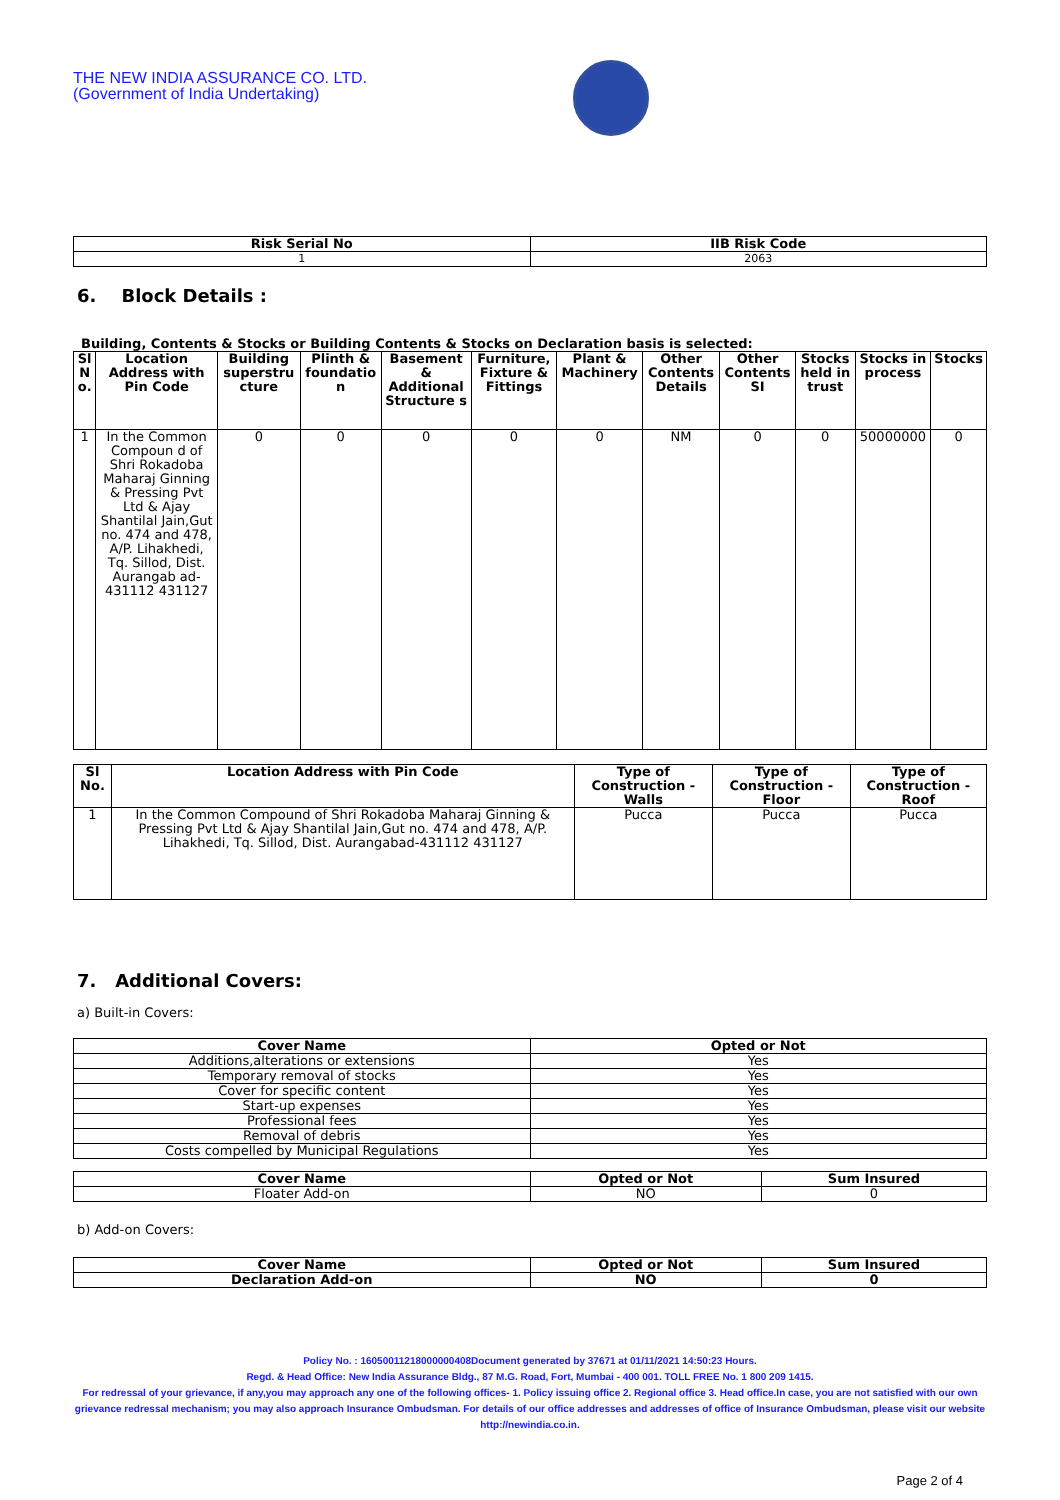THE NEW INDIA ASSURANCE CO. LTD.
(Government of India Undertaking)
| Risk Serial No | IIB Risk Code |
| --- | --- |
| 1 | 2063 |
6. Block Details :
Building, Contents & Stocks or Building Contents & Stocks on Declaration basis is selected:
| Sl N o. | Location Address with Pin Code | Building superstru cture | Plinth & foundatio n | Basement & Additional Structure s | Furniture, Fixture & Fittings | Plant & Machinery | Other Contents Details | Other Contents SI | Stocks held in trust | Stocks in process | Stocks |
| --- | --- | --- | --- | --- | --- | --- | --- | --- | --- | --- | --- |
| 1 | In the Common Compoun d of Shri Rokadoba Maharaj Ginning & Pressing Pvt Ltd & Ajay Shantilal Jain,Gut no. 474 and 478, A/P. Lihakhedi, Tq. Sillod, Dist. Aurangab ad-431112 431127 | 0 | 0 | 0 | 0 | 0 | NM | 0 | 0 | 50000000 | 0 |
| Sl No. | Location Address with Pin Code | Type of Construction - Walls | Type of Construction - Floor | Type of Construction - Roof |
| --- | --- | --- | --- | --- |
| 1 | In the Common Compound of Shri Rokadoba Maharaj Ginning & Pressing Pvt Ltd & Ajay Shantilal Jain,Gut no. 474 and 478, A/P. Lihakhedi, Tq. Sillod, Dist. Aurangabad-431112 431127 | Pucca | Pucca | Pucca |
7. Additional Covers:
a) Built-in Covers:
| Cover Name | Opted or Not |
| --- | --- |
| Additions,alterations or extensions | Yes |
| Temporary removal of stocks | Yes |
| Cover for specific content | Yes |
| Start-up expenses | Yes |
| Professional fees | Yes |
| Removal of debris | Yes |
| Costs compelled by Municipal Regulations | Yes |
| Cover Name | Opted or Not | Sum Insured |
| --- | --- | --- |
| Floater Add-on | NO | 0 |
b) Add-on Covers:
| Cover Name | Opted or Not | Sum Insured |
| --- | --- | --- |
| Declaration Add-on | NO | 0 |
Policy No. : 16050011218000000408Document generated by 37671 at 01/11/2021 14:50:23 Hours.
Regd. & Head Office: New India Assurance Bldg., 87 M.G. Road, Fort, Mumbai - 400 001. TOLL FREE No. 1 800 209 1415.
For redressal of your grievance, if any,you may approach any one of the following offices- 1. Policy issuing office 2. Regional office 3. Head office.In case, you are not satisfied with our own grievance redressal mechanism; you may also approach Insurance Ombudsman. For details of our office addresses and addresses of office of Insurance Ombudsman, please visit our website http://newindia.co.in.
Page 2 of 4